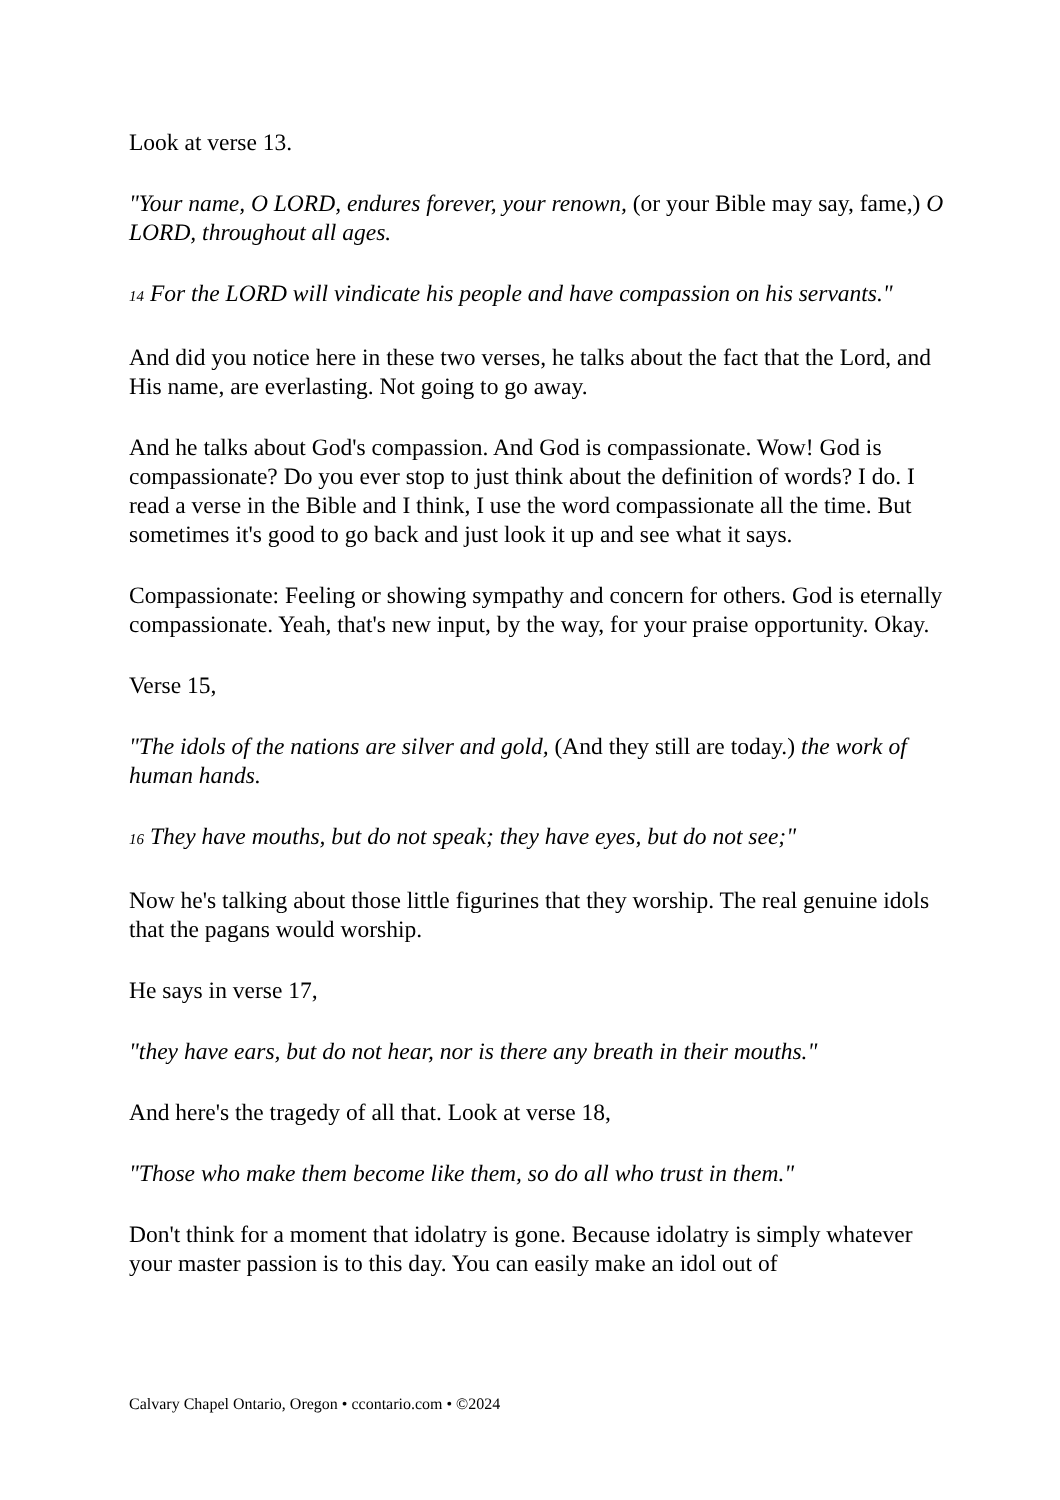Look at verse 13.
"Your name, O LORD, endures forever, your renown, (or your Bible may say, fame,) O LORD, throughout all ages.
14 For the LORD will vindicate his people and have compassion on his servants."
And did you notice here in these two verses, he talks about the fact that the Lord, and His name, are everlasting. Not going to go away.
And he talks about God's compassion. And God is compassionate. Wow! God is compassionate? Do you ever stop to just think about the definition of words? I do. I read a verse in the Bible and I think, I use the word compassionate all the time. But sometimes it's good to go back and just look it up and see what it says.
Compassionate: Feeling or showing sympathy and concern for others. God is eternally compassionate. Yeah, that's new input, by the way, for your praise opportunity. Okay.
Verse 15,
"The idols of the nations are silver and gold, (And they still are today.) the work of human hands.
16 They have mouths, but do not speak; they have eyes, but do not see;"
Now he's talking about those little figurines that they worship. The real genuine idols that the pagans would worship.
He says in verse 17,
"they have ears, but do not hear, nor is there any breath in their mouths."
And here's the tragedy of all that. Look at verse 18,
"Those who make them become like them, so do all who trust in them."
Don't think for a moment that idolatry is gone. Because idolatry is simply whatever your master passion is to this day. You can easily make an idol out of
Calvary Chapel Ontario, Oregon • ccontario.com • ©2024